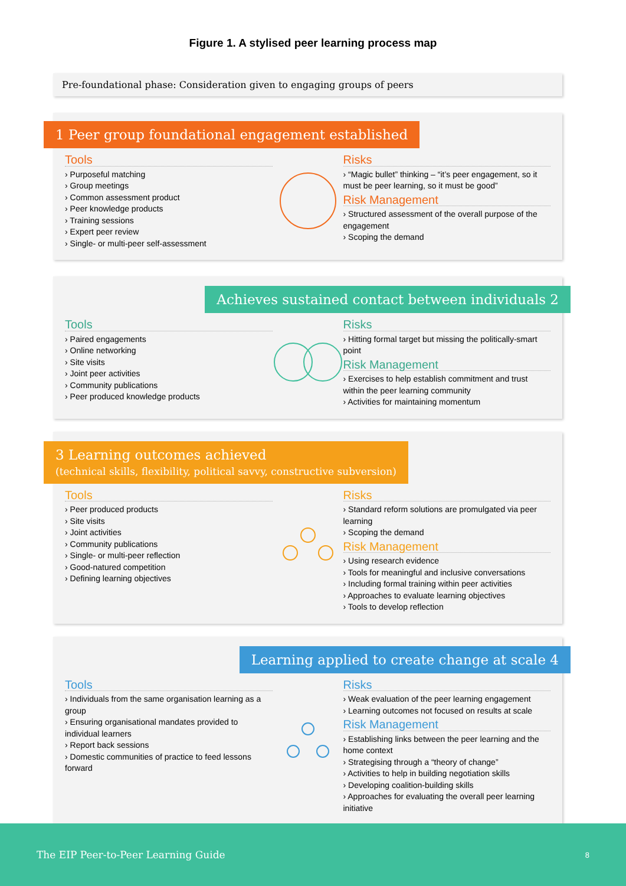Figure 1. A stylised peer learning process map
Pre-foundational phase: Consideration given to engaging groups of peers
1 Peer group foundational engagement established
Tools
› Purposeful matching
› Group meetings
› Common assessment product
› Peer knowledge products
› Training sessions
› Expert peer review
› Single- or multi-peer self-assessment
Risks
› “Magic bullet” thinking – “it’s peer engagement, so it must be peer learning, so it must be good”
Risk Management
› Structured assessment of the overall purpose of the engagement
› Scoping the demand
Achieves sustained contact between individuals 2
Tools
› Paired engagements
› Online networking
› Site visits
› Joint peer activities
› Community publications
› Peer produced knowledge products
Risks
› Hitting formal target but missing the politically-smart point
Risk Management
› Exercises to help establish commitment and trust within the peer learning community
› Activities for maintaining momentum
3 Learning outcomes achieved
(technical skills, flexibility, political savvy, constructive subversion)
Tools
› Peer produced products
› Site visits
› Joint activities
› Community publications
› Single- or multi-peer reflection
› Good-natured competition
› Defining learning objectives
Risks
› Standard reform solutions are promulgated via peer learning
› Scoping the demand
Risk Management
› Using research evidence
› Tools for meaningful and inclusive conversations
› Including formal training within peer activities
› Approaches to evaluate learning objectives
› Tools to develop reflection
Learning applied to create change at scale 4
Tools
› Individuals from the same organisation learning as a group
› Ensuring organisational mandates provided to individual learners
› Report back sessions
› Domestic communities of practice to feed lessons forward
Risks
› Weak evaluation of the peer learning engagement
› Learning outcomes not focused on results at scale
Risk Management
› Establishing links between the peer learning and the home context
› Strategising through a “theory of change”
› Activities to help in building negotiation skills
› Developing coalition-building skills
› Approaches for evaluating the overall peer learning initiative
The EIP Peer-to-Peer Learning Guide 8